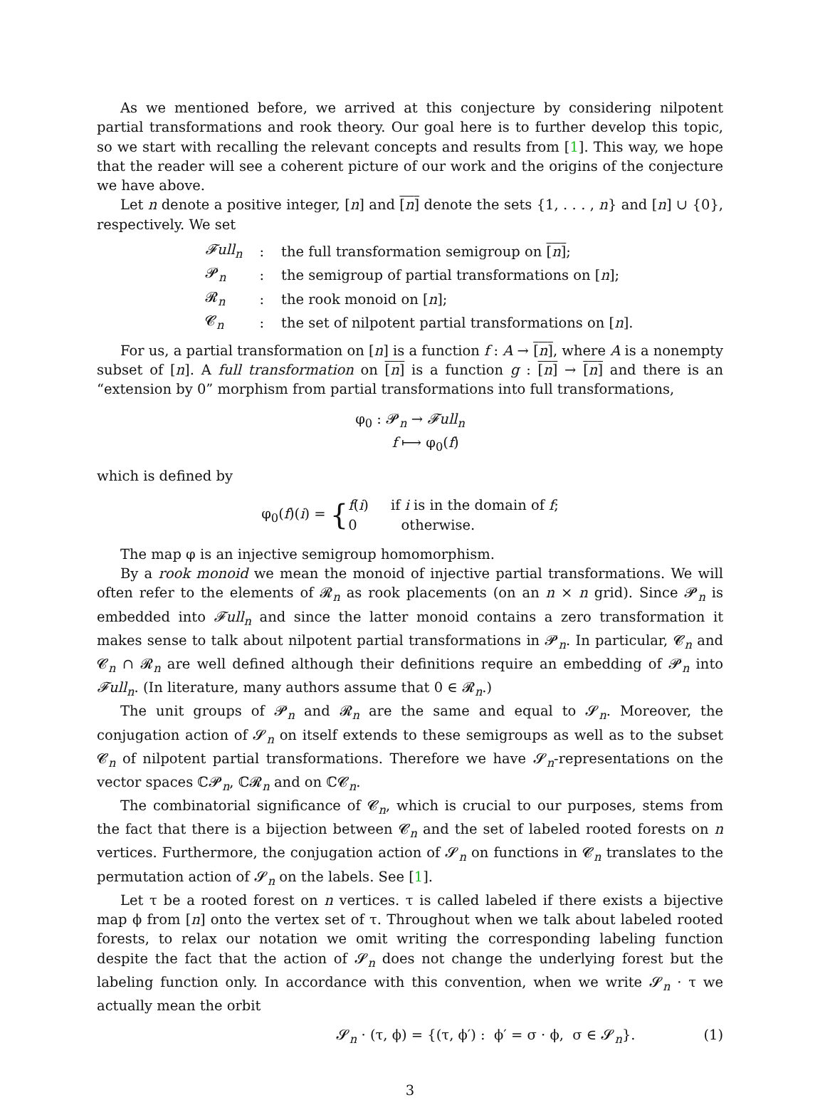As we mentioned before, we arrived at this conjecture by considering nilpotent partial transformations and rook theory. Our goal here is to further develop this topic, so we start with recalling the relevant concepts and results from [1]. This way, we hope that the reader will see a coherent picture of our work and the origins of the conjecture we have above.
Let n denote a positive integer, [n] and [n] denote the sets {1, . . . , n} and [n] ∪ {0}, respectively. We set
| 𝓕ull<sub>n</sub> | : | the full transformation semigroup on [ n ] ; |
| 𝓟<sub>n</sub> | : | the semigroup of partial transformations on [ n ]; |
| 𝓡<sub>n</sub> | : | the rook monoid on [ n ]; |
| 𝓒<sub>n</sub> | : | the set of nilpotent partial transformations on [ n ]. |
For us, a partial transformation on [n] is a function f : A → [n], where A is a nonempty subset of [n]. A full transformation on [n] is a function g : [n] → [n] and there is an “extension by 0” morphism from partial transformations into full transformations,
φ<sub>0</sub> : 𝓟<sub>n</sub> → 𝓕ull<sub>n</sub>
f ⟼ φ<sub>0</sub>(f)
which is defined by
φ<sub>0</sub>(f)(i) = {f(i) if i is in the domain of f;
0 otherwise.
The map φ is an injective semigroup homomorphism.
By a rook monoid we mean the monoid of injective partial transformations. We will often refer to the elements of 𝓡<sub>n</sub> as rook placements (on an n × n grid). Since 𝓟<sub>n</sub> is embedded into 𝓕ull<sub>n</sub> and since the latter monoid contains a zero transformation it makes sense to talk about nilpotent partial transformations in 𝓟<sub>n</sub>. In particular, 𝓒<sub>n</sub> and 𝓒<sub>n</sub> ∩ 𝓡<sub>n</sub> are well defined although their definitions require an embedding of 𝓟<sub>n</sub> into 𝓕ull<sub>n</sub>. (In literature, many authors assume that 0 ∈ 𝓡<sub>n</sub>.)
The unit groups of 𝓟<sub>n</sub> and 𝓡<sub>n</sub> are the same and equal to 𝓢<sub>n</sub>. Moreover, the conjugation action of 𝓢<sub>n</sub> on itself extends to these semigroups as well as to the subset 𝓒<sub>n</sub> of nilpotent partial transformations. Therefore we have 𝓢<sub>n</sub>-representations on the vector spaces ℂ𝓟<sub>n</sub>, ℂ𝓡<sub>n</sub> and on ℂ𝓒<sub>n</sub>.
The combinatorial significance of 𝓒<sub>n</sub>, which is crucial to our purposes, stems from the fact that there is a bijection between 𝓒<sub>n</sub> and the set of labeled rooted forests on n vertices. Furthermore, the conjugation action of 𝓢<sub>n</sub> on functions in 𝓒<sub>n</sub> translates to the permutation action of 𝓢<sub>n</sub> on the labels. See [1].
Let τ be a rooted forest on n vertices. τ is called labeled if there exists a bijective map ϕ from [n] onto the vertex set of τ. Throughout when we talk about labeled rooted forests, to relax our notation we omit writing the corresponding labeling function despite the fact that the action of 𝓢<sub>n</sub> does not change the underlying forest but the labeling function only. In accordance with this convention, when we write 𝓢<sub>n</sub> · τ we actually mean the orbit
𝓢<sub>n</sub> · (τ, ϕ) = {(τ, ϕ′) : ϕ′ = σ · ϕ, σ ∈ 𝓢<sub>n</sub>}. (1)
3